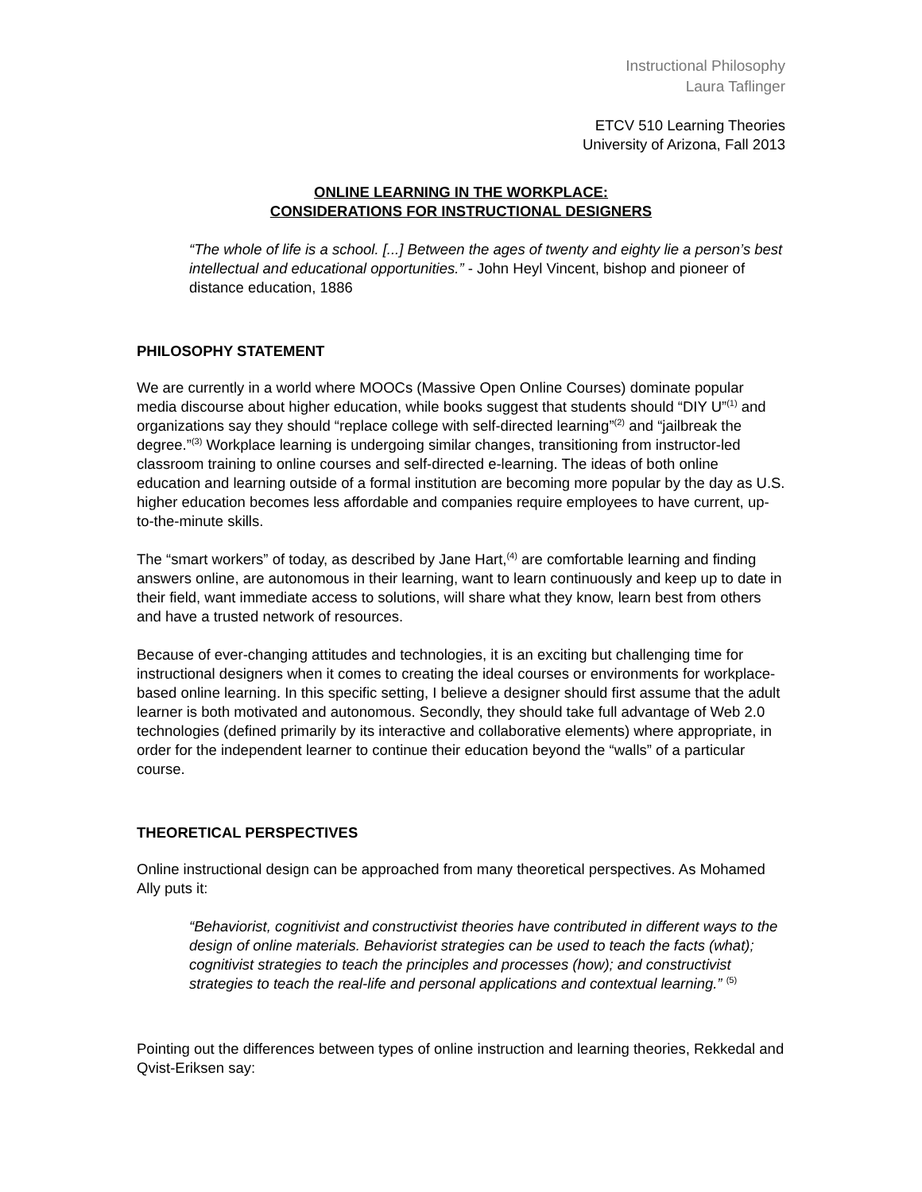Instructional Philosophy
Laura Taflinger
ETCV 510 Learning Theories
University of Arizona, Fall 2013
ONLINE LEARNING IN THE WORKPLACE:
CONSIDERATIONS FOR INSTRUCTIONAL DESIGNERS
“The whole of life is a school. [...] Between the ages of twenty and eighty lie a person’s best intellectual and educational opportunities.” - John Heyl Vincent, bishop and pioneer of distance education, 1886
PHILOSOPHY STATEMENT
We are currently in a world where MOOCs (Massive Open Online Courses) dominate popular media discourse about higher education, while books suggest that students should “DIY U”<sup>(1)</sup> and organizations say they should “replace college with self-directed learning”<sup>(2)</sup> and “jailbreak the degree.”<sup>(3)</sup> Workplace learning is undergoing similar changes, transitioning from instructor-led classroom training to online courses and self-directed e-learning. The ideas of both online education and learning outside of a formal institution are becoming more popular by the day as U.S. higher education becomes less affordable and companies require employees to have current, up-to-the-minute skills.
The “smart workers” of today, as described by Jane Hart,<sup>(4)</sup> are comfortable learning and finding answers online, are autonomous in their learning, want to learn continuously and keep up to date in their field, want immediate access to solutions, will share what they know, learn best from others and have a trusted network of resources.
Because of ever-changing attitudes and technologies, it is an exciting but challenging time for instructional designers when it comes to creating the ideal courses or environments for workplace-based online learning. In this specific setting, I believe a designer should first assume that the adult learner is both motivated and autonomous. Secondly, they should take full advantage of Web 2.0 technologies (defined primarily by its interactive and collaborative elements) where appropriate, in order for the independent learner to continue their education beyond the “walls” of a particular course.
THEORETICAL PERSPECTIVES
Online instructional design can be approached from many theoretical perspectives. As Mohamed Ally puts it:
“Behaviorist, cognitivist and constructivist theories have contributed in different ways to the design of online materials. Behaviorist strategies can be used to teach the facts (what); cognitivist strategies to teach the principles and processes (how); and constructivist strategies to teach the real-life and personal applications and contextual learning.” <sup>(5)</sup>
Pointing out the differences between types of online instruction and learning theories, Rekkedal and Qvist-Eriksen say: